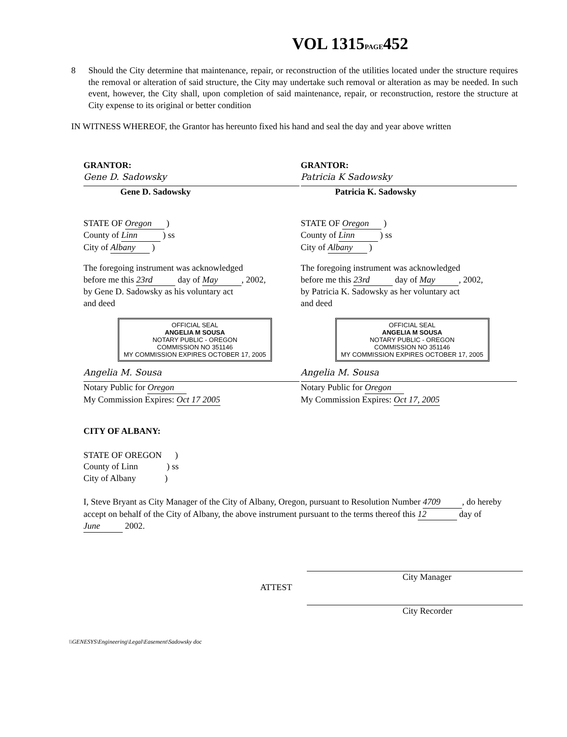VOL 1315PAGE452
8 Should the City determine that maintenance, repair, or reconstruction of the utilities located under the structure requires the removal or alteration of said structure, the City may undertake such removal or alteration as may be needed. In such event, however, the City shall, upon completion of said maintenance, repair, or reconstruction, restore the structure at City expense to its original or better condition
IN WITNESS WHEREOF, the Grantor has hereunto fixed his hand and seal the day and year above written
GRANTOR:
Gene D. Sadowsky
Gene D. Sadowsky
STATE OF Oregon )
County of Linn ) ss
City of Albany )
The foregoing instrument was acknowledged
before me this 23rd day of May, 2002,
by Gene D. Sadowsky as his voluntary act
and deed
OFFICIAL SEAL
ANGELIA M SOUSA
NOTARY PUBLIC - OREGON
COMMISSION NO 351146
MY COMMISSION EXPIRES OCTOBER 17, 2005
Angelia M. Sousa
Notary Public for Oregon
My Commission Expires: Oct 17 2005
GRANTOR:
Patricia K Sadowsky
Patricia K. Sadowsky
STATE OF Oregon )
County of Linn ) ss
City of Albany )
The foregoing instrument was acknowledged
before me this 23rd day of May, 2002,
by Patricia K. Sadowsky as her voluntary act
and deed
OFFICIAL SEAL
ANGELIA M SOUSA
NOTARY PUBLIC - OREGON
COMMISSION NO 351146
MY COMMISSION EXPIRES OCTOBER 17, 2005
Angelia M. Sousa
Notary Public for Oregon
My Commission Expires: Oct 17, 2005
CITY OF ALBANY:
STATE OF OREGON )
County of Linn ) ss
City of Albany )
I, Steve Bryant as City Manager of the City of Albany, Oregon, pursuant to Resolution Number 4709, do hereby accept on behalf of the City of Albany, the above instrument pursuant to the terms thereof this 12 day of June 2002.
City Manager
ATTEST
City Recorder
\\GENESYS\Engineering\Legal\Easement\Sadowsky doc